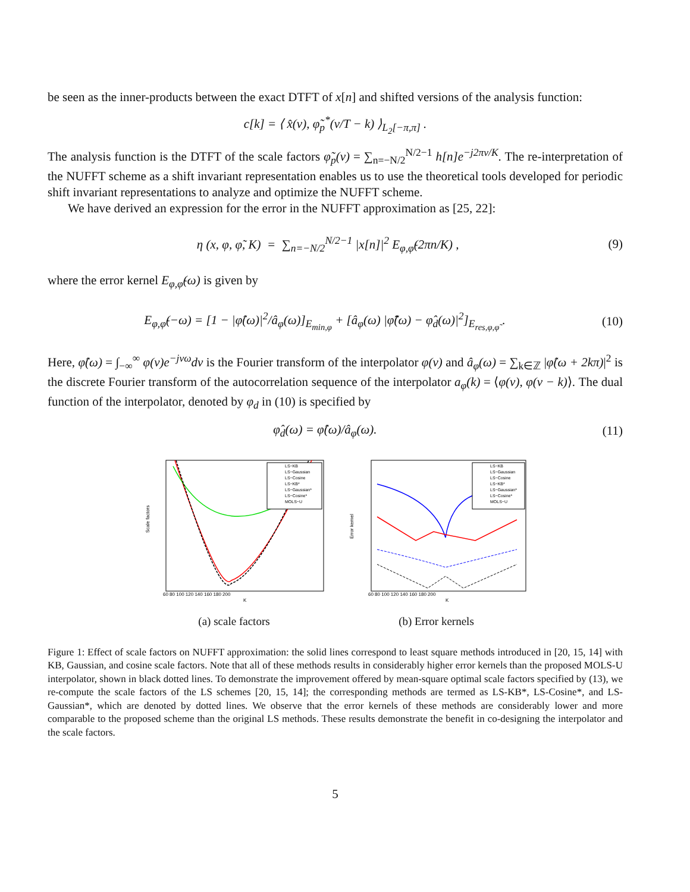be seen as the inner-products between the exact DTFT of x[n] and shifted versions of the analysis function:
c[k] = ⟨ x̂(ν), φ̃<sub>p</sub><sup>*</sup>(ν/T − k) ⟩<sub>L<sub>2</sub>[−π,π]</sub> .
The analysis function is the DTFT of the scale factors φ̃<sub>p</sub>(ν) = ∑<sub>n=−N/2</sub><sup>N/2−1</sup> h[n]e<sup>−j2πν/K</sup>. The re-interpretation of the NUFFT scheme as a shift invariant representation enables us to use the theoretical tools developed for periodic shift invariant representations to analyze and optimize the NUFFT scheme.
We have derived an expression for the error in the NUFFT approximation as [25, 22]:
η (x, φ, φ̃, K) = ∑<sub>n=−N/2</sub><sup>N/2−1</sup> |x[n]|<sup>2</sup> E<sub>φ,φ̃</sub>(2πn/K) , (9)
where the error kernel E<sub>φ,φ̃</sub>(ω) is given by
E<sub>φ,φ̃</sub>(−ω) = [1 − |φ̂(ω)|<sup>2</sup>/â<sub>φ</sub>(ω)]<sub>E<sub>min,φ</sub></sub> + [â<sub>φ</sub>(ω) |φ̃̂(ω) − φ̂<sub>d</sub>(ω)|<sup>2</sup>]<sub>E<sub>res,φ,φ̃</sub></sub> . (10)
Here, φ̂(ω) = ∫<sub>−∞</sub><sup>∞</sup> φ(ν)e<sup>−jνω</sup>dν is the Fourier transform of the interpolator φ(ν) and â<sub>φ</sub>(ω) = ∑<sub>k∈ℤ</sub> |φ̂(ω + 2kπ)|<sup>2</sup> is the discrete Fourier transform of the autocorrelation sequence of the interpolator a<sub>φ</sub>(k) = ⟨φ(ν), φ(ν − k)⟩. The dual function of the interpolator, denoted by φ<sub>d</sub> in (10) is specified by
φ̂<sub>d</sub>(ω) = φ̂(ω)/â<sub>φ</sub>(ω). (11)
Scale factors
K
60 80 100 120 140 160 180 200
LS−KB
LS−Gaussian
LS−Cosine
LS−KB*
LS−Gaussian*
LS−Cosine*
MOLS−U
(a) scale factors
Error kernel
K
60 80 100 120 140 160 180 200
LS−KB
LS−Gaussian
LS−Cosine
LS−KB*
LS−Gaussian*
LS−Cosine*
MOLS−U
(b) Error kernels
Figure 1: Effect of scale factors on NUFFT approximation: the solid lines correspond to least square methods introduced in [20, 15, 14] with KB, Gaussian, and cosine scale factors. Note that all of these methods results in considerably higher error kernels than the proposed MOLS-U interpolator, shown in black dotted lines. To demonstrate the improvement offered by mean-square optimal scale factors specified by (13), we re-compute the scale factors of the LS schemes [20, 15, 14]; the corresponding methods are termed as LS-KB*, LS-Cosine*, and LS-Gaussian*, which are denoted by dotted lines. We observe that the error kernels of these methods are considerably lower and more comparable to the proposed scheme than the original LS methods. These results demonstrate the benefit in co-designing the interpolator and the scale factors.
5